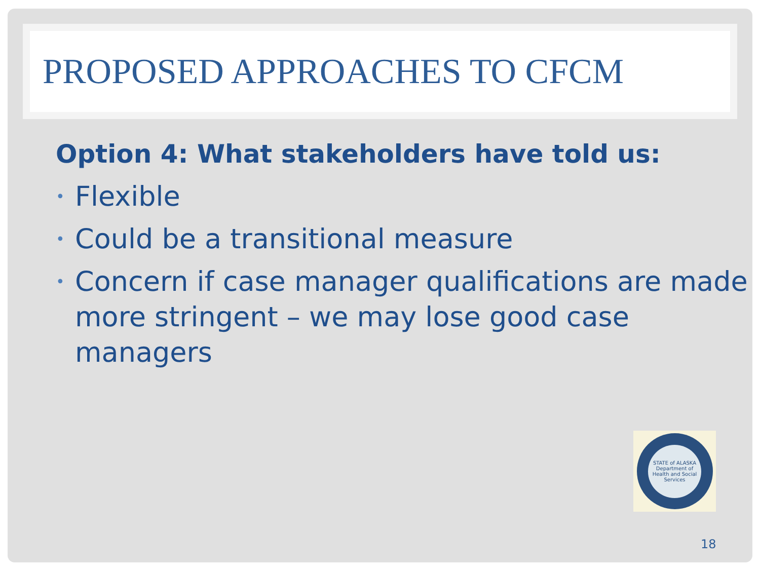PROPOSED APPROACHES TO CFCM
Option 4: What stakeholders have told us:
• Flexible
• Could be a transitional measure
• Concern if case manager qualifications are made more stringent – we may lose good case managers
STATE of ALASKA
Department of Health and Social Services
18